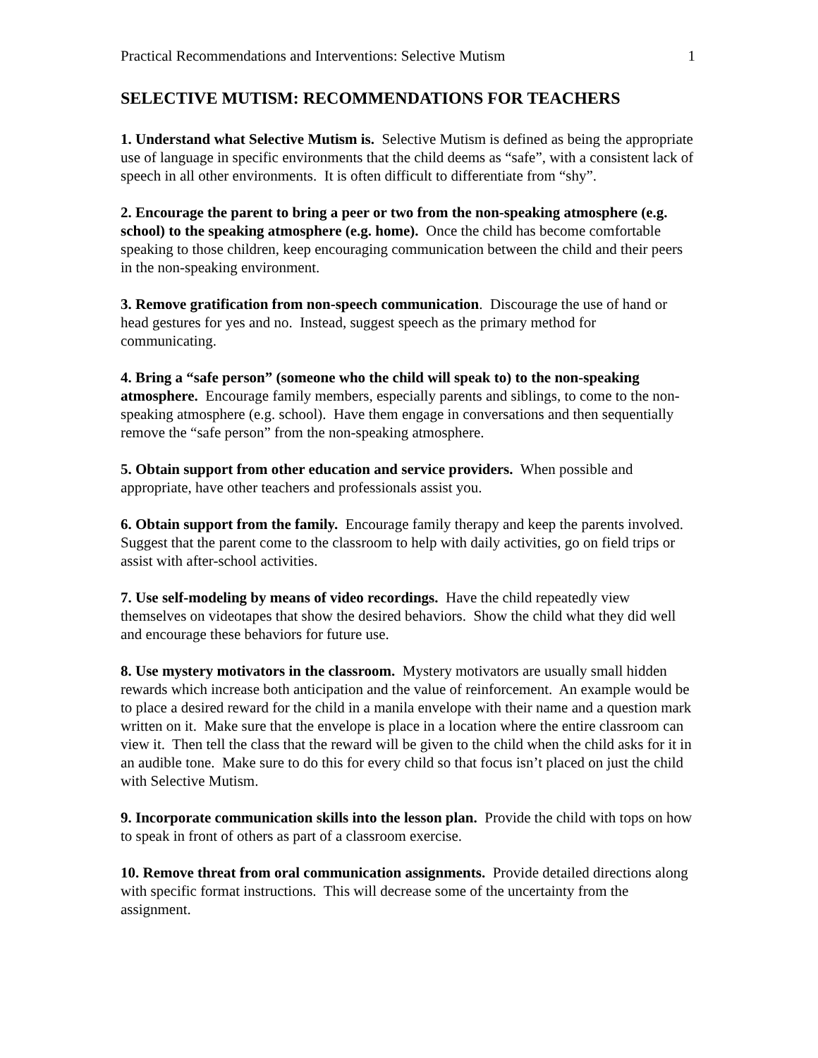Practical Recommendations and Interventions: Selective Mutism 1
SELECTIVE MUTISM: RECOMMENDATIONS FOR TEACHERS
1. Understand what Selective Mutism is. Selective Mutism is defined as being the appropriate use of language in specific environments that the child deems as “safe”, with a consistent lack of speech in all other environments. It is often difficult to differentiate from “shy”.
2. Encourage the parent to bring a peer or two from the non-speaking atmosphere (e.g. school) to the speaking atmosphere (e.g. home). Once the child has become comfortable speaking to those children, keep encouraging communication between the child and their peers in the non-speaking environment.
3. Remove gratification from non-speech communication. Discourage the use of hand or head gestures for yes and no. Instead, suggest speech as the primary method for communicating.
4. Bring a “safe person” (someone who the child will speak to) to the non-speaking atmosphere. Encourage family members, especially parents and siblings, to come to the non-speaking atmosphere (e.g. school). Have them engage in conversations and then sequentially remove the “safe person” from the non-speaking atmosphere.
5. Obtain support from other education and service providers. When possible and appropriate, have other teachers and professionals assist you.
6. Obtain support from the family. Encourage family therapy and keep the parents involved. Suggest that the parent come to the classroom to help with daily activities, go on field trips or assist with after-school activities.
7. Use self-modeling by means of video recordings. Have the child repeatedly view themselves on videotapes that show the desired behaviors. Show the child what they did well and encourage these behaviors for future use.
8. Use mystery motivators in the classroom. Mystery motivators are usually small hidden rewards which increase both anticipation and the value of reinforcement. An example would be to place a desired reward for the child in a manila envelope with their name and a question mark written on it. Make sure that the envelope is place in a location where the entire classroom can view it. Then tell the class that the reward will be given to the child when the child asks for it in an audible tone. Make sure to do this for every child so that focus isn’t placed on just the child with Selective Mutism.
9. Incorporate communication skills into the lesson plan. Provide the child with tops on how to speak in front of others as part of a classroom exercise.
10. Remove threat from oral communication assignments. Provide detailed directions along with specific format instructions. This will decrease some of the uncertainty from the assignment.